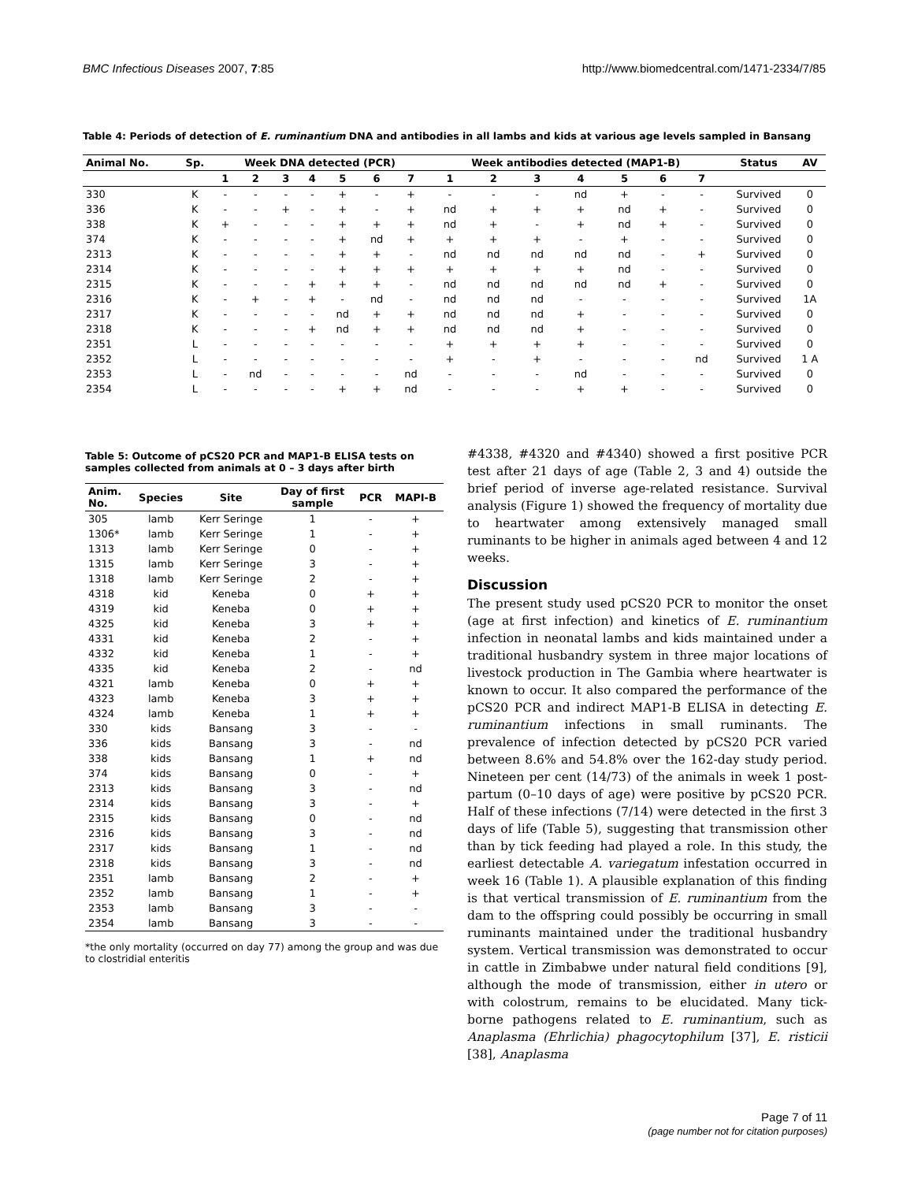BMC Infectious Diseases 2007, 7:85 http://www.biomedcentral.com/1471-2334/7/85
Table 4: Periods of detection of E. ruminantium DNA and antibodies in all lambs and kids at various age levels sampled in Bansang
| Animal No. | Sp. | Week DNA detected (PCR) | | | | | | | Week antibodies detected (MAP1-B) | | | | | | | Status | AV |
| --- | --- | --- | --- | --- | --- | --- | --- | --- | --- | --- | --- | --- | --- | --- | --- | --- | --- |
| | | 1 | 2 | 3 | 4 | 5 | 6 | 7 | 1 | 2 | 3 | 4 | 5 | 6 | 7 | | |
| 330 | K | - | - | - | - | + | - | + | - | - | - | nd | + | - | - | Survived | 0 |
| 336 | K | - | - | + | - | + | - | + | nd | + | + | + | nd | + | - | Survived | 0 |
| 338 | K | + | - | - | - | + | + | + | nd | + | - | + | nd | + | - | Survived | 0 |
| 374 | K | - | - | - | - | + | nd | + | + | + | + | - | + | - | - | Survived | 0 |
| 2313 | K | - | - | - | - | + | + | - | nd | nd | nd | nd | nd | - | + | Survived | 0 |
| 2314 | K | - | - | - | - | + | + | + | + | + | + | + | nd | - | - | Survived | 0 |
| 2315 | K | - | - | - | + | + | + | - | nd | nd | nd | nd | nd | + | - | Survived | 0 |
| 2316 | K | - | + | - | + | - | nd | - | nd | nd | nd | - | - | - | - | Survived | 1A |
| 2317 | K | - | - | - | - | nd | + | + | nd | nd | nd | + | - | - | - | Survived | 0 |
| 2318 | K | - | - | - | + | nd | + | + | nd | nd | nd | + | - | - | - | Survived | 0 |
| 2351 | L | - | - | - | - | - | - | - | + | + | + | + | - | - | - | Survived | 0 |
| 2352 | L | - | - | - | - | - | - | - | + | - | + | - | - | - | nd | Survived | 1 A |
| 2353 | L | - | nd | - | - | - | - | nd | - | - | - | nd | - | - | - | Survived | 0 |
| 2354 | L | - | - | - | - | + | + | nd | - | - | - | + | + | - | - | Survived | 0 |
Table 5: Outcome of pCS20 PCR and MAP1-B ELISA tests on samples collected from animals at 0 – 3 days after birth
| Anim. No. | Species | Site | Day of first sample | PCR | MAPI-B |
| --- | --- | --- | --- | --- | --- |
| 305 | lamb | Kerr Seringe | 1 | - | + |
| 1306* | lamb | Kerr Seringe | 1 | - | + |
| 1313 | lamb | Kerr Seringe | 0 | - | + |
| 1315 | lamb | Kerr Seringe | 3 | - | + |
| 1318 | lamb | Kerr Seringe | 2 | - | + |
| 4318 | kid | Keneba | 0 | + | + |
| 4319 | kid | Keneba | 0 | + | + |
| 4325 | kid | Keneba | 3 | + | + |
| 4331 | kid | Keneba | 2 | - | + |
| 4332 | kid | Keneba | 1 | - | + |
| 4335 | kid | Keneba | 2 | - | nd |
| 4321 | lamb | Keneba | 0 | + | + |
| 4323 | lamb | Keneba | 3 | + | + |
| 4324 | lamb | Keneba | 1 | + | + |
| 330 | kids | Bansang | 3 | - | - |
| 336 | kids | Bansang | 3 | - | nd |
| 338 | kids | Bansang | 1 | + | nd |
| 374 | kids | Bansang | 0 | - | + |
| 2313 | kids | Bansang | 3 | - | nd |
| 2314 | kids | Bansang | 3 | - | + |
| 2315 | kids | Bansang | 0 | - | nd |
| 2316 | kids | Bansang | 3 | - | nd |
| 2317 | kids | Bansang | 1 | - | nd |
| 2318 | kids | Bansang | 3 | - | nd |
| 2351 | lamb | Bansang | 2 | - | + |
| 2352 | lamb | Bansang | 1 | - | + |
| 2353 | lamb | Bansang | 3 | - | - |
| 2354 | lamb | Bansang | 3 | - | - |
*the only mortality (occurred on day 77) among the group and was due to clostridial enteritis
#4338, #4320 and #4340) showed a first positive PCR test after 21 days of age (Table 2, 3 and 4) outside the brief period of inverse age-related resistance. Survival analysis (Figure 1) showed the frequency of mortality due to heartwater among extensively managed small ruminants to be higher in animals aged between 4 and 12 weeks.
Discussion
The present study used pCS20 PCR to monitor the onset (age at first infection) and kinetics of E. ruminantium infection in neonatal lambs and kids maintained under a traditional husbandry system in three major locations of livestock production in The Gambia where heartwater is known to occur. It also compared the performance of the pCS20 PCR and indirect MAP1-B ELISA in detecting E. ruminantium infections in small ruminants. The prevalence of infection detected by pCS20 PCR varied between 8.6% and 54.8% over the 162-day study period. Nineteen per cent (14/73) of the animals in week 1 post-partum (0–10 days of age) were positive by pCS20 PCR. Half of these infections (7/14) were detected in the first 3 days of life (Table 5), suggesting that transmission other than by tick feeding had played a role. In this study, the earliest detectable A. variegatum infestation occurred in week 16 (Table 1). A plausible explanation of this finding is that vertical transmission of E. ruminantium from the dam to the offspring could possibly be occurring in small ruminants maintained under the traditional husbandry system. Vertical transmission was demonstrated to occur in cattle in Zimbabwe under natural field conditions [9], although the mode of transmission, either in utero or with colostrum, remains to be elucidated. Many tick-borne pathogens related to E. ruminantium, such as Anaplasma (Ehrlichia) phagocytophilum [37], E. risticii [38], Anaplasma
Page 7 of 11
(page number not for citation purposes)